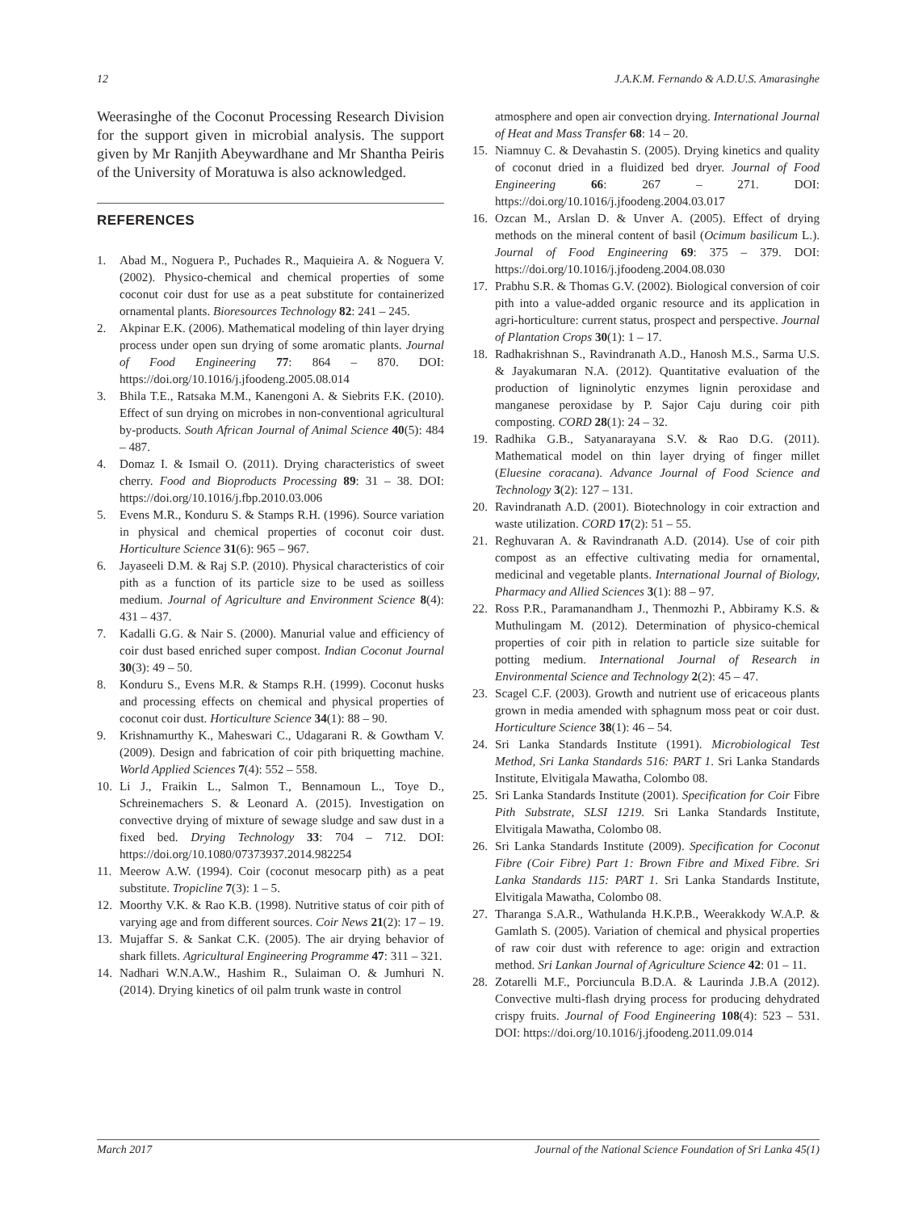12 J.A.K.M. Fernando & A.D.U.S. Amarasinghe
Weerasinghe of the Coconut Processing Research Division for the support given in microbial analysis. The support given by Mr Ranjith Abeywardhane and Mr Shantha Peiris of the University of Moratuwa is also acknowledged.
REFERENCES
1. Abad M., Noguera P., Puchades R., Maquieira A. & Noguera V. (2002). Physico-chemical and chemical properties of some coconut coir dust for use as a peat substitute for containerized ornamental plants. Bioresources Technology 82: 241 – 245.
2. Akpinar E.K. (2006). Mathematical modeling of thin layer drying process under open sun drying of some aromatic plants. Journal of Food Engineering 77: 864 – 870. DOI: https://doi.org/10.1016/j.jfoodeng.2005.08.014
3. Bhila T.E., Ratsaka M.M., Kanengoni A. & Siebrits F.K. (2010). Effect of sun drying on microbes in non-conventional agricultural by-products. South African Journal of Animal Science 40(5): 484 – 487.
4. Domaz I. & Ismail O. (2011). Drying characteristics of sweet cherry. Food and Bioproducts Processing 89: 31 – 38. DOI: https://doi.org/10.1016/j.fbp.2010.03.006
5. Evens M.R., Konduru S. & Stamps R.H. (1996). Source variation in physical and chemical properties of coconut coir dust. Horticulture Science 31(6): 965 – 967.
6. Jayaseeli D.M. & Raj S.P. (2010). Physical characteristics of coir pith as a function of its particle size to be used as soilless medium. Journal of Agriculture and Environment Science 8(4): 431 – 437.
7. Kadalli G.G. & Nair S. (2000). Manurial value and efficiency of coir dust based enriched super compost. Indian Coconut Journal 30(3): 49 – 50.
8. Konduru S., Evens M.R. & Stamps R.H. (1999). Coconut husks and processing effects on chemical and physical properties of coconut coir dust. Horticulture Science 34(1): 88 – 90.
9. Krishnamurthy K., Maheswari C., Udagarani R. & Gowtham V. (2009). Design and fabrication of coir pith briquetting machine. World Applied Sciences 7(4): 552 – 558.
10. Li J., Fraikin L., Salmon T., Bennamoun L., Toye D., Schreinemachers S. & Leonard A. (2015). Investigation on convective drying of mixture of sewage sludge and saw dust in a fixed bed. Drying Technology 33: 704 – 712. DOI: https://doi.org/10.1080/07373937.2014.982254
11. Meerow A.W. (1994). Coir (coconut mesocarp pith) as a peat substitute. Tropicline 7(3): 1 – 5.
12. Moorthy V.K. & Rao K.B. (1998). Nutritive status of coir pith of varying age and from different sources. Coir News 21(2): 17 – 19.
13. Mujaffar S. & Sankat C.K. (2005). The air drying behavior of shark fillets. Agricultural Engineering Programme 47: 311 – 321.
14. Nadhari W.N.A.W., Hashim R., Sulaiman O. & Jumhuri N. (2014). Drying kinetics of oil palm trunk waste in control
atmosphere and open air convection drying. International Journal of Heat and Mass Transfer 68: 14 – 20.
15. Niamnuy C. & Devahastin S. (2005). Drying kinetics and quality of coconut dried in a fluidized bed dryer. Journal of Food Engineering 66: 267 – 271. DOI: https://doi.org/10.1016/j.jfoodeng.2004.03.017
16. Ozcan M., Arslan D. & Unver A. (2005). Effect of drying methods on the mineral content of basil (Ocimum basilicum L.). Journal of Food Engineering 69: 375 – 379. DOI: https://doi.org/10.1016/j.jfoodeng.2004.08.030
17. Prabhu S.R. & Thomas G.V. (2002). Biological conversion of coir pith into a value-added organic resource and its application in agri-horticulture: current status, prospect and perspective. Journal of Plantation Crops 30(1): 1 – 17.
18. Radhakrishnan S., Ravindranath A.D., Hanosh M.S., Sarma U.S. & Jayakumaran N.A. (2012). Quantitative evaluation of the production of ligninolytic enzymes lignin peroxidase and manganese peroxidase by P. Sajor Caju during coir pith composting. CORD 28(1): 24 – 32.
19. Radhika G.B., Satyanarayana S.V. & Rao D.G. (2011). Mathematical model on thin layer drying of finger millet (Eluesine coracana). Advance Journal of Food Science and Technology 3(2): 127 – 131.
20. Ravindranath A.D. (2001). Biotechnology in coir extraction and waste utilization. CORD 17(2): 51 – 55.
21. Reghuvaran A. & Ravindranath A.D. (2014). Use of coir pith compost as an effective cultivating media for ornamental, medicinal and vegetable plants. International Journal of Biology, Pharmacy and Allied Sciences 3(1): 88 – 97.
22. Ross P.R., Paramanandham J., Thenmozhi P., Abbiramy K.S. & Muthulingam M. (2012). Determination of physico-chemical properties of coir pith in relation to particle size suitable for potting medium. International Journal of Research in Environmental Science and Technology 2(2): 45 – 47.
23. Scagel C.F. (2003). Growth and nutrient use of ericaceous plants grown in media amended with sphagnum moss peat or coir dust. Horticulture Science 38(1): 46 – 54.
24. Sri Lanka Standards Institute (1991). Microbiological Test Method, Sri Lanka Standards 516: PART 1. Sri Lanka Standards Institute, Elvitigala Mawatha, Colombo 08.
25. Sri Lanka Standards Institute (2001). Specification for Coir Fibre Pith Substrate, SLSI 1219. Sri Lanka Standards Institute, Elvitigala Mawatha, Colombo 08.
26. Sri Lanka Standards Institute (2009). Specification for Coconut Fibre (Coir Fibre) Part 1: Brown Fibre and Mixed Fibre. Sri Lanka Standards 115: PART 1. Sri Lanka Standards Institute, Elvitigala Mawatha, Colombo 08.
27. Tharanga S.A.R., Wathulanda H.K.P.B., Weerakkody W.A.P. & Gamlath S. (2005). Variation of chemical and physical properties of raw coir dust with reference to age: origin and extraction method. Sri Lankan Journal of Agriculture Science 42: 01 – 11.
28. Zotarelli M.F., Porciuncula B.D.A. & Laurinda J.B.A (2012). Convective multi-flash drying process for producing dehydrated crispy fruits. Journal of Food Engineering 108(4): 523 – 531. DOI: https://doi.org/10.1016/j.jfoodeng.2011.09.014
March 2017 Journal of the National Science Foundation of Sri Lanka 45(1)